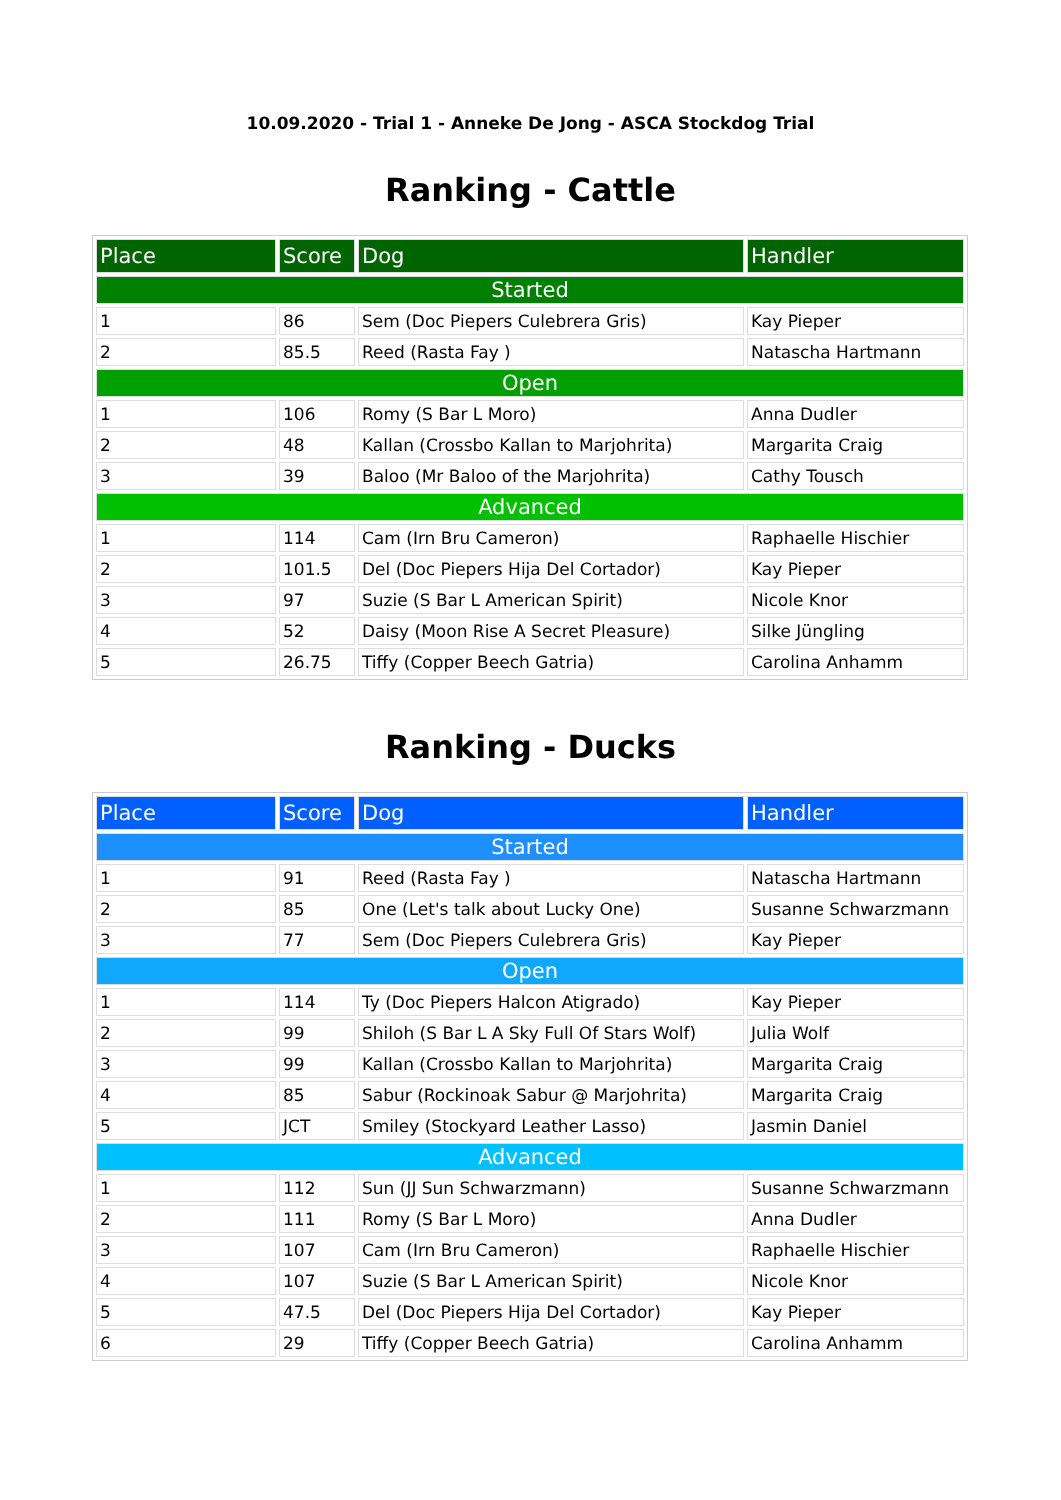10.09.2020 - Trial 1 - Anneke De Jong - ASCA Stockdog Trial
Ranking - Cattle
| Place | Score | Dog | Handler |
| --- | --- | --- | --- |
| Started | | | |
| 1 | 86 | Sem (Doc Piepers Culebrera Gris) | Kay Pieper |
| 2 | 85.5 | Reed (Rasta Fay ) | Natascha Hartmann |
| Open | | | |
| 1 | 106 | Romy (S Bar L Moro) | Anna Dudler |
| 2 | 48 | Kallan (Crossbo Kallan to Marjohrita) | Margarita Craig |
| 3 | 39 | Baloo (Mr Baloo of the Marjohrita) | Cathy Tousch |
| Advanced | | | |
| 1 | 114 | Cam (Irn Bru Cameron) | Raphaelle Hischier |
| 2 | 101.5 | Del (Doc Piepers Hija Del Cortador) | Kay Pieper |
| 3 | 97 | Suzie (S Bar L American Spirit) | Nicole Knor |
| 4 | 52 | Daisy (Moon Rise A Secret Pleasure) | Silke Jüngling |
| 5 | 26.75 | Tiffy (Copper Beech Gatria) | Carolina Anhamm |
Ranking - Ducks
| Place | Score | Dog | Handler |
| --- | --- | --- | --- |
| Started | | | |
| 1 | 91 | Reed (Rasta Fay ) | Natascha Hartmann |
| 2 | 85 | One (Let's talk about Lucky One) | Susanne Schwarzmann |
| 3 | 77 | Sem (Doc Piepers Culebrera Gris) | Kay Pieper |
| Open | | | |
| 1 | 114 | Ty (Doc Piepers Halcon Atigrado) | Kay Pieper |
| 2 | 99 | Shiloh (S Bar L A Sky Full Of Stars Wolf) | Julia Wolf |
| 3 | 99 | Kallan (Crossbo Kallan to Marjohrita) | Margarita Craig |
| 4 | 85 | Sabur (Rockinoak Sabur @ Marjohrita) | Margarita Craig |
| 5 | JCT | Smiley (Stockyard Leather Lasso) | Jasmin Daniel |
| Advanced | | | |
| 1 | 112 | Sun (JJ Sun Schwarzmann) | Susanne Schwarzmann |
| 2 | 111 | Romy (S Bar L Moro) | Anna Dudler |
| 3 | 107 | Cam (Irn Bru Cameron) | Raphaelle Hischier |
| 4 | 107 | Suzie (S Bar L American Spirit) | Nicole Knor |
| 5 | 47.5 | Del (Doc Piepers Hija Del Cortador) | Kay Pieper |
| 6 | 29 | Tiffy (Copper Beech Gatria) | Carolina Anhamm |